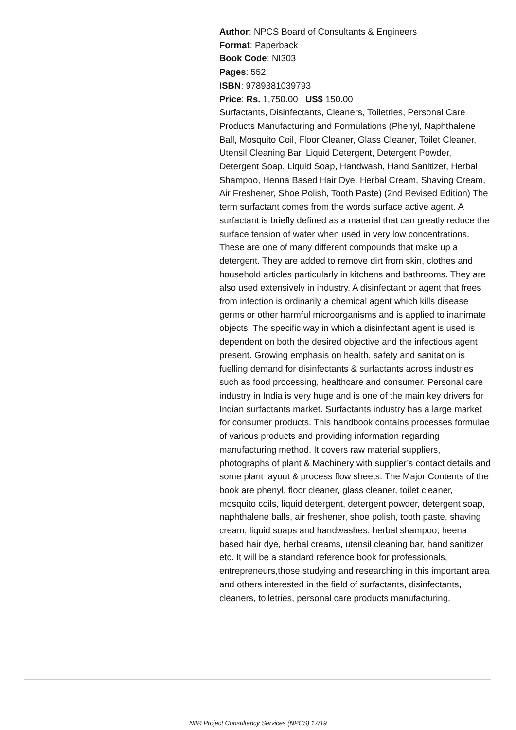Author: NPCS Board of Consultants & Engineers
Format: Paperback
Book Code: NI303
Pages: 552
ISBN: 9789381039793
Price: Rs. 1,750.00 US$ 150.00
Surfactants, Disinfectants, Cleaners, Toiletries, Personal Care Products Manufacturing and Formulations (Phenyl, Naphthalene Ball, Mosquito Coil, Floor Cleaner, Glass Cleaner, Toilet Cleaner, Utensil Cleaning Bar, Liquid Detergent, Detergent Powder, Detergent Soap, Liquid Soap, Handwash, Hand Sanitizer, Herbal Shampoo, Henna Based Hair Dye, Herbal Cream, Shaving Cream, Air Freshener, Shoe Polish, Tooth Paste) (2nd Revised Edition) The term surfactant comes from the words surface active agent. A surfactant is briefly defined as a material that can greatly reduce the surface tension of water when used in very low concentrations. These are one of many different compounds that make up a detergent. They are added to remove dirt from skin, clothes and household articles particularly in kitchens and bathrooms. They are also used extensively in industry. A disinfectant or agent that frees from infection is ordinarily a chemical agent which kills disease germs or other harmful microorganisms and is applied to inanimate objects. The specific way in which a disinfectant agent is used is dependent on both the desired objective and the infectious agent present. Growing emphasis on health, safety and sanitation is fuelling demand for disinfectants & surfactants across industries such as food processing, healthcare and consumer. Personal care industry in India is very huge and is one of the main key drivers for Indian surfactants market. Surfactants industry has a large market for consumer products. This handbook contains processes formulae of various products and providing information regarding manufacturing method. It covers raw material suppliers, photographs of plant & Machinery with supplier’s contact details and some plant layout & process flow sheets. The Major Contents of the book are phenyl, floor cleaner, glass cleaner, toilet cleaner, mosquito coils, liquid detergent, detergent powder, detergent soap, naphthalene balls, air freshener, shoe polish, tooth paste, shaving cream, liquid soaps and handwashes, herbal shampoo, heena based hair dye, herbal creams, utensil cleaning bar, hand sanitizer etc. It will be a standard reference book for professionals, entrepreneurs,those studying and researching in this important area and others interested in the field of surfactants, disinfectants, cleaners, toiletries, personal care products manufacturing.
NIIR Project Consultancy Services (NPCS) 17/19